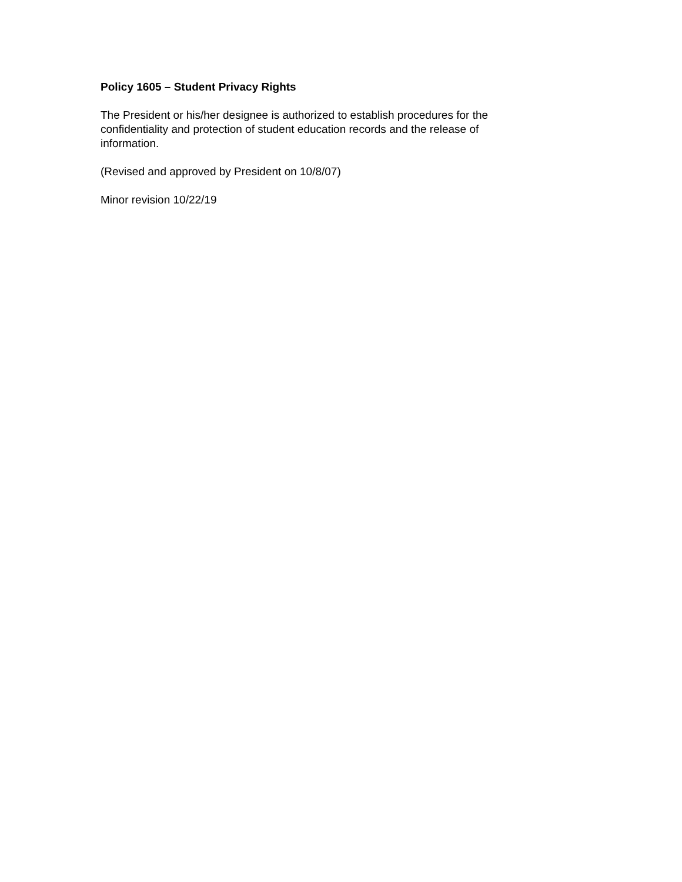Policy 1605 – Student Privacy Rights
The President or his/her designee is authorized to establish procedures for the confidentiality and protection of student education records and the release of information.
(Revised and approved by President on 10/8/07)
Minor revision 10/22/19